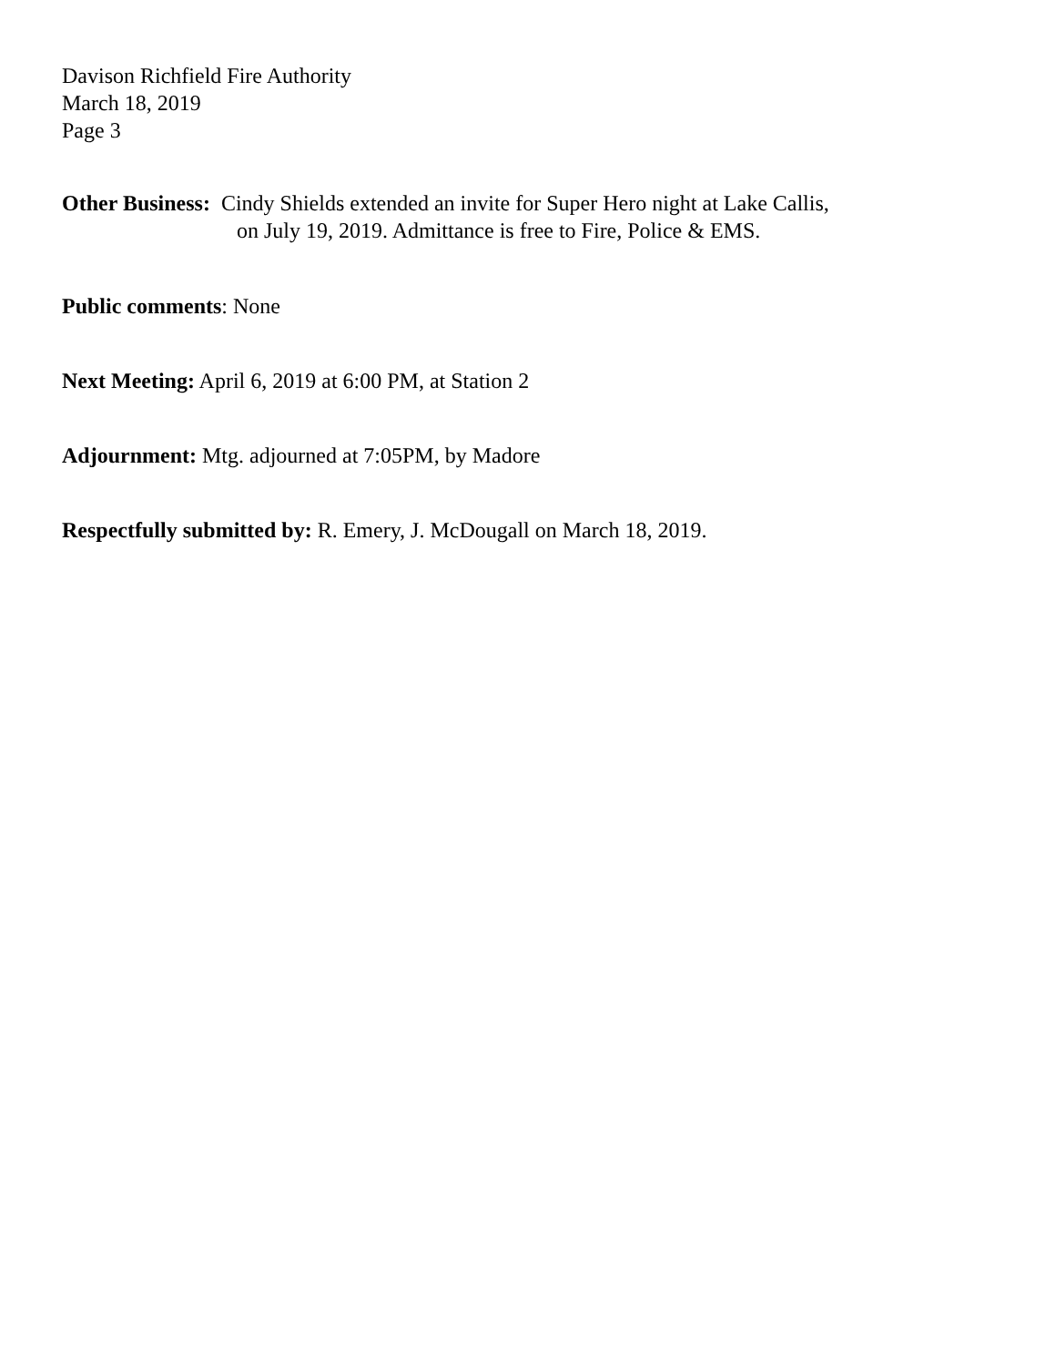Davison Richfield Fire Authority
March 18, 2019
Page 3
Other Business: Cindy Shields extended an invite for Super Hero night at Lake Callis,
on July 19, 2019. Admittance is free to Fire, Police & EMS.
Public comments: None
Next Meeting: April 6, 2019 at 6:00 PM, at Station 2
Adjournment: Mtg. adjourned at 7:05PM, by Madore
Respectfully submitted by: R. Emery, J. McDougall on March 18, 2019.